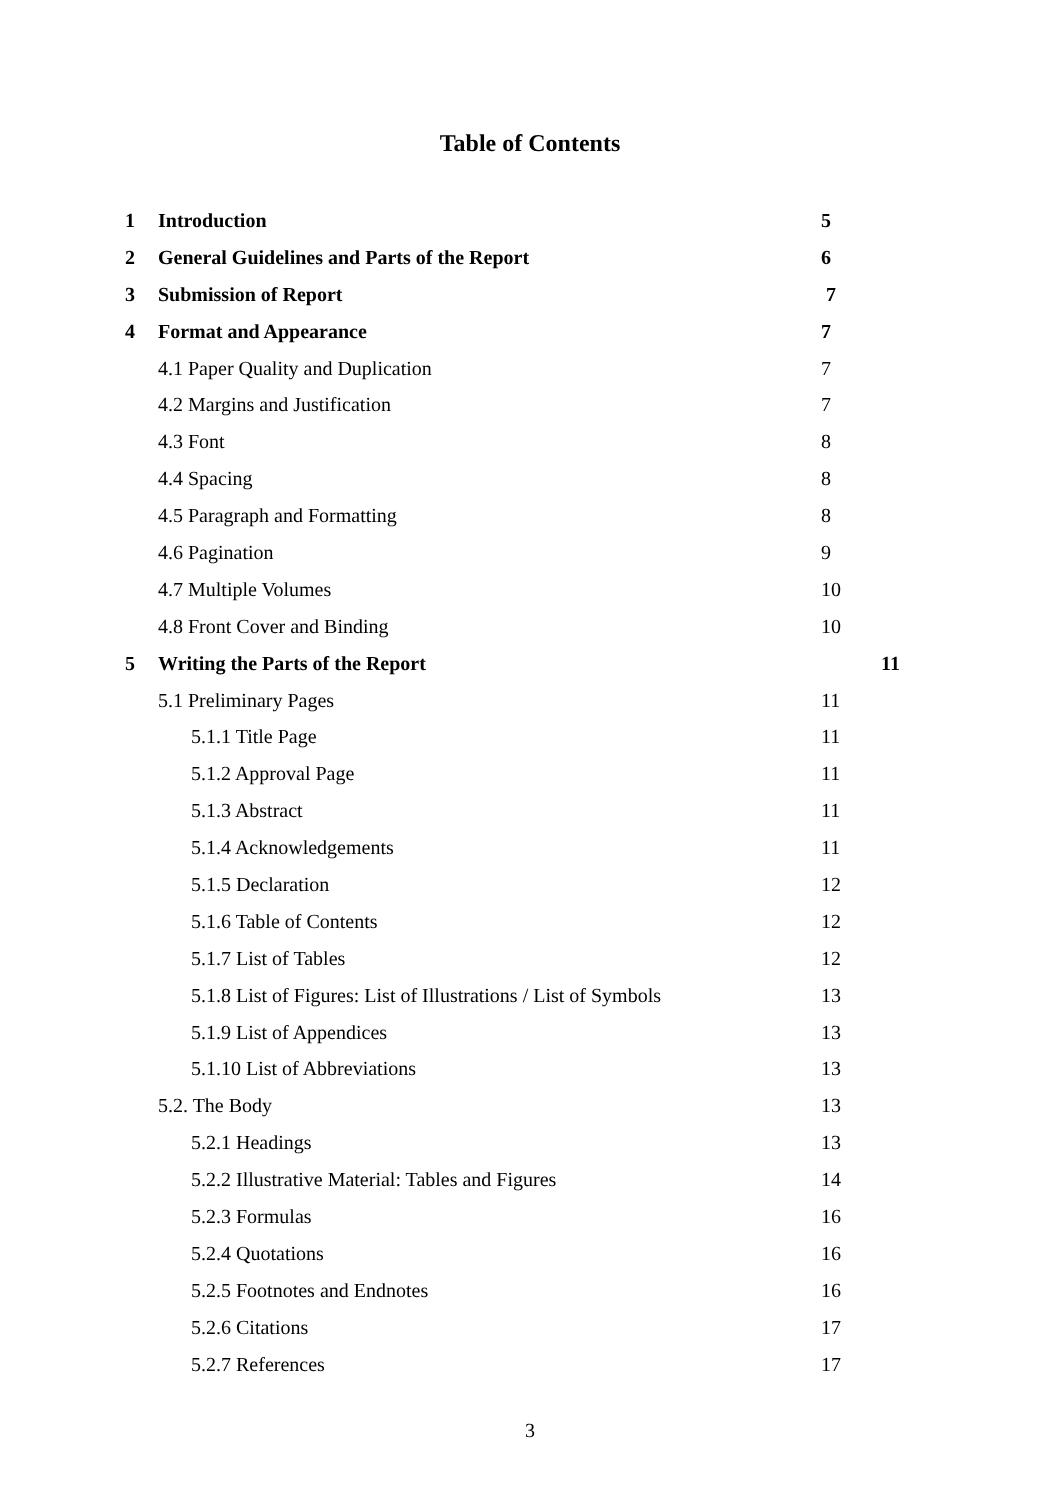Table of Contents
1 Introduction 5
2 General Guidelines and Parts of the Report 6
3 Submission of Report 7
4 Format and Appearance 7
4.1 Paper Quality and Duplication 7
4.2 Margins and Justification 7
4.3 Font 8
4.4 Spacing 8
4.5 Paragraph and Formatting 8
4.6 Pagination 9
4.7 Multiple Volumes 10
4.8 Front Cover and Binding 10
5 Writing the Parts of the Report 11
5.1 Preliminary Pages 11
5.1.1 Title Page 11
5.1.2 Approval Page 11
5.1.3 Abstract 11
5.1.4 Acknowledgements 11
5.1.5 Declaration 12
5.1.6 Table of Contents 12
5.1.7 List of Tables 12
5.1.8 List of Figures: List of Illustrations / List of Symbols 13
5.1.9 List of Appendices 13
5.1.10 List of Abbreviations 13
5.2. The Body 13
5.2.1 Headings 13
5.2.2 Illustrative Material: Tables and Figures 14
5.2.3 Formulas 16
5.2.4 Quotations 16
5.2.5 Footnotes and Endnotes 16
5.2.6 Citations 17
5.2.7 References 17
3